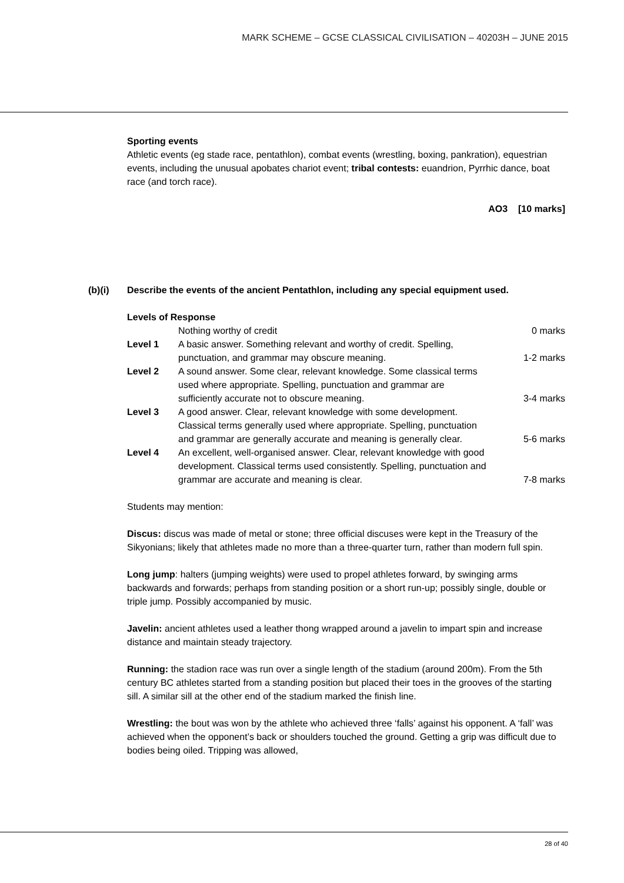MARK SCHEME – GCSE CLASSICAL CIVILISATION – 40203H – JUNE 2015
Sporting events
Athletic events (eg stade race, pentathlon), combat events (wrestling, boxing, pankration), equestrian events, including the unusual apobates chariot event; tribal contests: euandrion, Pyrrhic dance, boat race (and torch race).
AO3 [10 marks]
(b)(i) Describe the events of the ancient Pentathlon, including any special equipment used.
Levels of Response
| | Nothing worthy of credit | 0 marks |
| Level 1 | A basic answer. Something relevant and worthy of credit. Spelling, punctuation, and grammar may obscure meaning. | 1-2 marks |
| Level 2 | A sound answer. Some clear, relevant knowledge. Some classical terms used where appropriate. Spelling, punctuation and grammar are sufficiently accurate not to obscure meaning. | 3-4 marks |
| Level 3 | A good answer. Clear, relevant knowledge with some development. Classical terms generally used where appropriate. Spelling, punctuation and grammar are generally accurate and meaning is generally clear. | 5-6 marks |
| Level 4 | An excellent, well-organised answer. Clear, relevant knowledge with good development. Classical terms used consistently. Spelling, punctuation and grammar are accurate and meaning is clear. | 7-8 marks |
Students may mention:
Discus: discus was made of metal or stone; three official discuses were kept in the Treasury of the Sikyonians; likely that athletes made no more than a three-quarter turn, rather than modern full spin.
Long jump: halters (jumping weights) were used to propel athletes forward, by swinging arms backwards and forwards; perhaps from standing position or a short run-up; possibly single, double or triple jump. Possibly accompanied by music.
Javelin: ancient athletes used a leather thong wrapped around a javelin to impart spin and increase distance and maintain steady trajectory.
Running: the stadion race was run over a single length of the stadium (around 200m). From the 5th century BC athletes started from a standing position but placed their toes in the grooves of the starting sill. A similar sill at the other end of the stadium marked the finish line.
Wrestling: the bout was won by the athlete who achieved three ‘falls’ against his opponent. A ‘fall’ was achieved when the opponent’s back or shoulders touched the ground. Getting a grip was difficult due to bodies being oiled. Tripping was allowed,
28 of 40